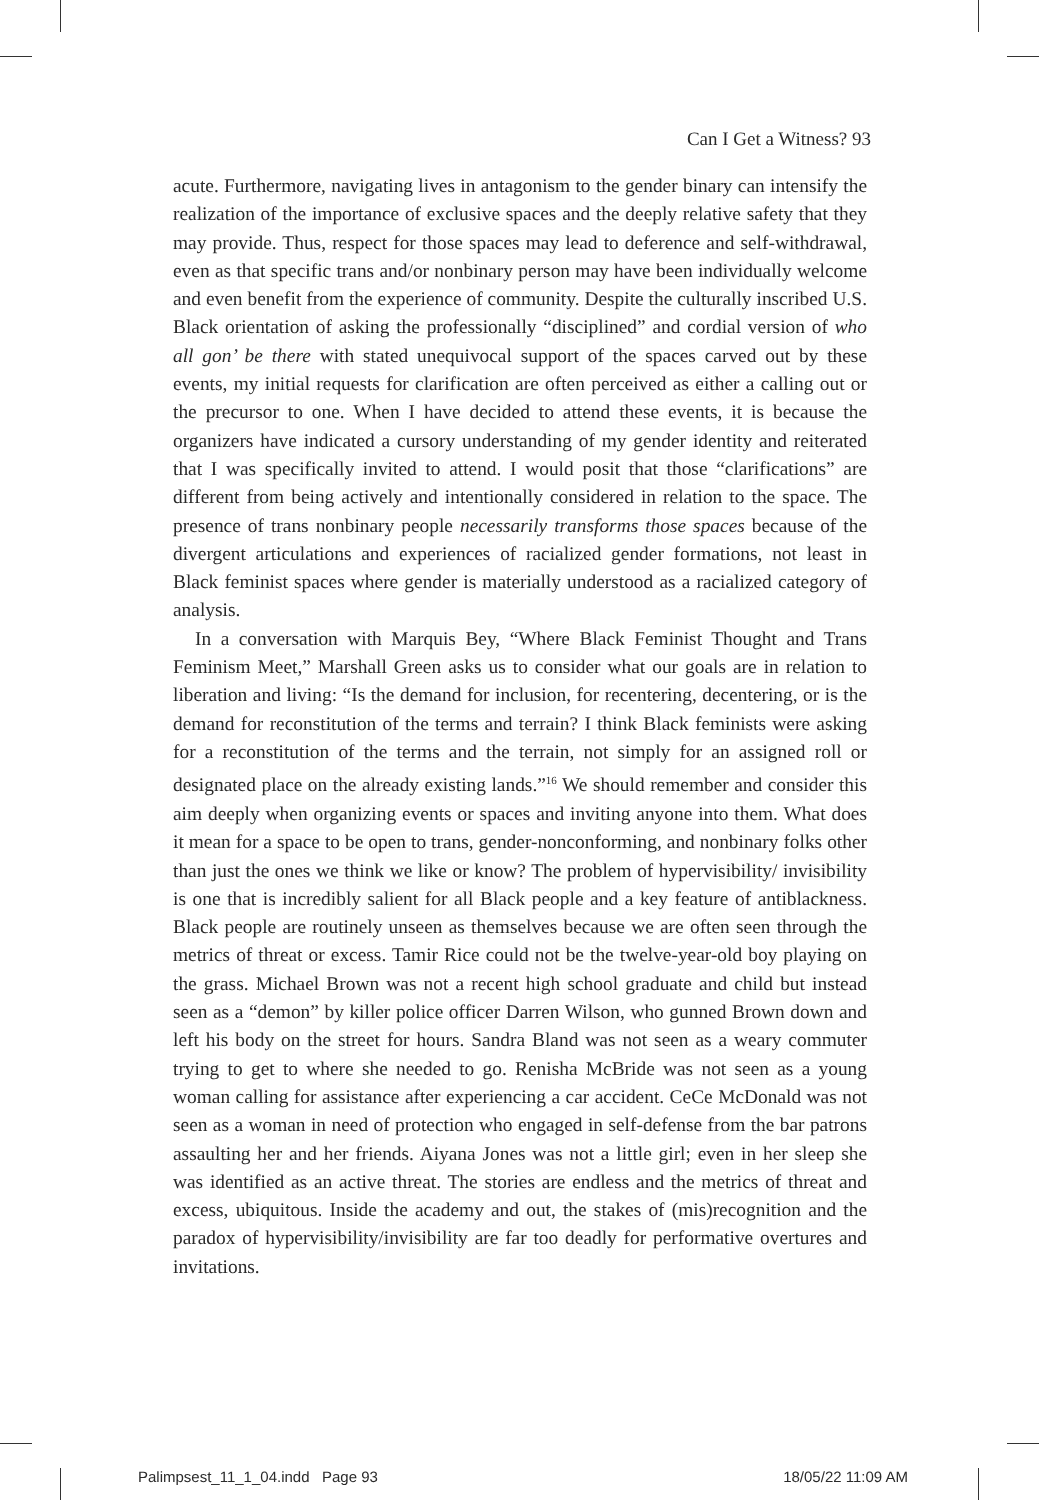Can I Get a Witness? 93
acute. Furthermore, navigating lives in antagonism to the gender binary can intensify the realization of the importance of exclusive spaces and the deeply relative safety that they may provide. Thus, respect for those spaces may lead to deference and self-withdrawal, even as that specific trans and/or nonbinary person may have been individually welcome and even benefit from the experience of community. Despite the culturally inscribed U.S. Black orientation of asking the professionally “disciplined” and cordial version of who all gon’ be there with stated unequivocal support of the spaces carved out by these events, my initial requests for clarification are often perceived as either a calling out or the precursor to one. When I have decided to attend these events, it is because the organizers have indicated a cursory understanding of my gender identity and reiterated that I was specifically invited to attend. I would posit that those “clarifications” are different from being actively and intentionally considered in relation to the space. The presence of trans nonbinary people necessarily transforms those spaces because of the divergent articulations and experiences of racialized gender formations, not least in Black feminist spaces where gender is materially understood as a racialized category of analysis.
In a conversation with Marquis Bey, “Where Black Feminist Thought and Trans Feminism Meet,” Marshall Green asks us to consider what our goals are in relation to liberation and living: “Is the demand for inclusion, for recentering, decentering, or is the demand for reconstitution of the terms and terrain? I think Black feminists were asking for a reconstitution of the terms and the terrain, not simply for an assigned roll or designated place on the already existing lands.”<sup>16</sup> We should remember and consider this aim deeply when organizing events or spaces and inviting anyone into them. What does it mean for a space to be open to trans, gender-nonconforming, and nonbinary folks other than just the ones we think we like or know? The problem of hypervisibility/ invisibility is one that is incredibly salient for all Black people and a key feature of antiblackness. Black people are routinely unseen as themselves because we are often seen through the metrics of threat or excess. Tamir Rice could not be the twelve-year-old boy playing on the grass. Michael Brown was not a recent high school graduate and child but instead seen as a “demon” by killer police officer Darren Wilson, who gunned Brown down and left his body on the street for hours. Sandra Bland was not seen as a weary commuter trying to get to where she needed to go. Renisha McBride was not seen as a young woman calling for assistance after experiencing a car accident. CeCe McDonald was not seen as a woman in need of protection who engaged in self-defense from the bar patrons assaulting her and her friends. Aiyana Jones was not a little girl; even in her sleep she was identified as an active threat. The stories are endless and the metrics of threat and excess, ubiquitous. Inside the academy and out, the stakes of (mis)recognition and the paradox of hypervisibility/invisibility are far too deadly for performative overtures and invitations.
Palimpsest_11_1_04.indd Page 93 18/05/22 11:09 AM